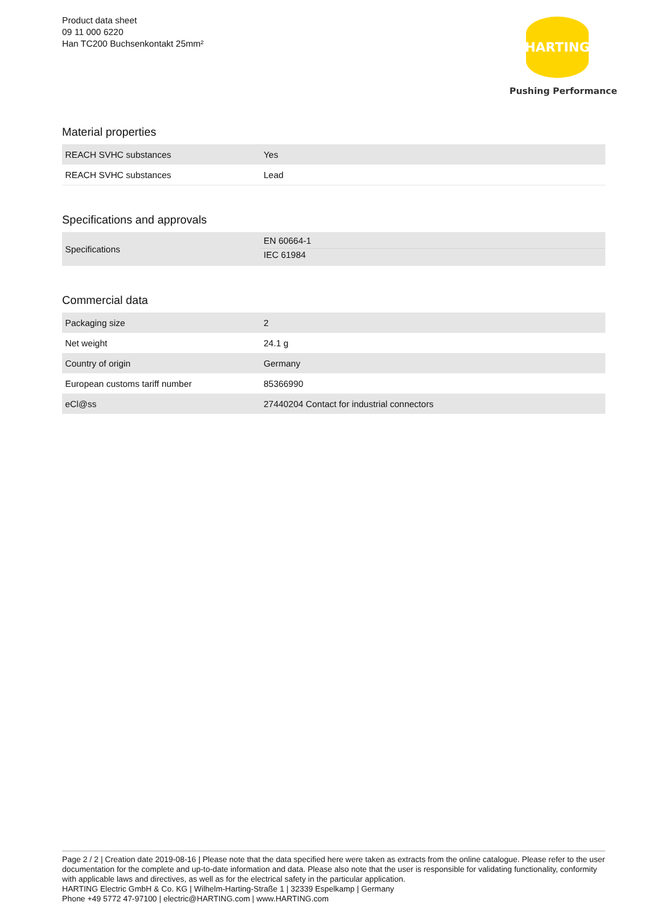Product data sheet
09 11 000 6220
Han TC200 Buchsenkontakt 25mm²
HARTING
Pushing Performance
Material properties
| REACH SVHC substances | Yes |
| REACH SVHC substances | Lead |
Specifications and approvals
| Specifications | EN 60664-1 IEC 61984 |
Commercial data
| Packaging size | 2 |
| Net weight | 24.1 g |
| Country of origin | Germany |
| European customs tariff number | 85366990 |
| eCl@ss | 27440204 Contact for industrial connectors |
Page 2 / 2 | Creation date 2019-08-16 | Please note that the data specified here were taken as extracts from the online catalogue. Please refer to the user documentation for the complete and up-to-date information and data. Please also note that the user is responsible for validating functionality, conformity with applicable laws and directives, as well as for the electrical safety in the particular application.
HARTING Electric GmbH & Co. KG | Wilhelm-Harting-Straße 1 | 32339 Espelkamp | Germany
Phone +49 5772 47-97100 | electric@HARTING.com | www.HARTING.com